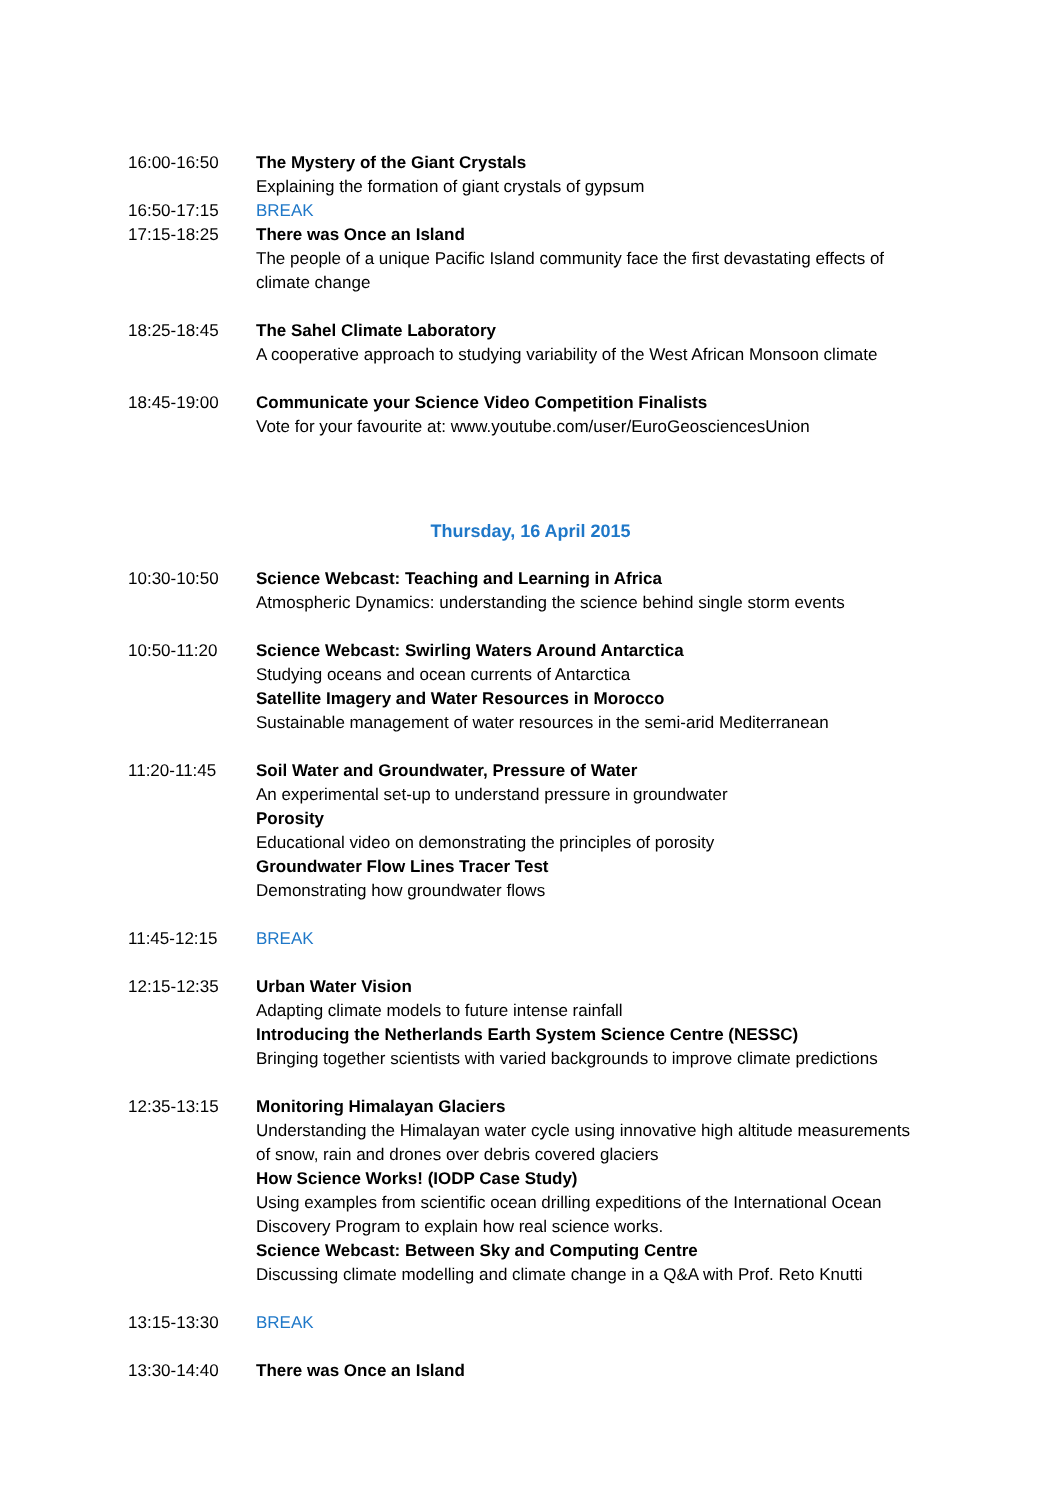16:00-16:50 The Mystery of the Giant Crystals
Explaining the formation of giant crystals of gypsum
16:50-17:15 BREAK
17:15-18:25 There was Once an Island
The people of a unique Pacific Island community face the first devastating effects of climate change
18:25-18:45 The Sahel Climate Laboratory
A cooperative approach to studying variability of the West African Monsoon climate
18:45-19:00 Communicate your Science Video Competition Finalists
Vote for your favourite at: www.youtube.com/user/EuroGeosciencesUnion
Thursday, 16 April 2015
10:30-10:50 Science Webcast: Teaching and Learning in Africa
Atmospheric Dynamics: understanding the science behind single storm events
10:50-11:20 Science Webcast: Swirling Waters Around Antarctica
Studying oceans and ocean currents of Antarctica
Satellite Imagery and Water Resources in Morocco
Sustainable management of water resources in the semi-arid Mediterranean
11:20-11:45 Soil Water and Groundwater, Pressure of Water
An experimental set-up to understand pressure in groundwater
Porosity
Educational video on demonstrating the principles of porosity
Groundwater Flow Lines Tracer Test
Demonstrating how groundwater flows
11:45-12:15 BREAK
12:15-12:35 Urban Water Vision
Adapting climate models to future intense rainfall
Introducing the Netherlands Earth System Science Centre (NESSC)
Bringing together scientists with varied backgrounds to improve climate predictions
12:35-13:15 Monitoring Himalayan Glaciers
Understanding the Himalayan water cycle using innovative high altitude measurements of snow, rain and drones over debris covered glaciers
How Science Works! (IODP Case Study)
Using examples from scientific ocean drilling expeditions of the International Ocean Discovery Program to explain how real science works.
Science Webcast: Between Sky and Computing Centre
Discussing climate modelling and climate change in a Q&A with Prof. Reto Knutti
13:15-13:30 BREAK
13:30-14:40 There was Once an Island